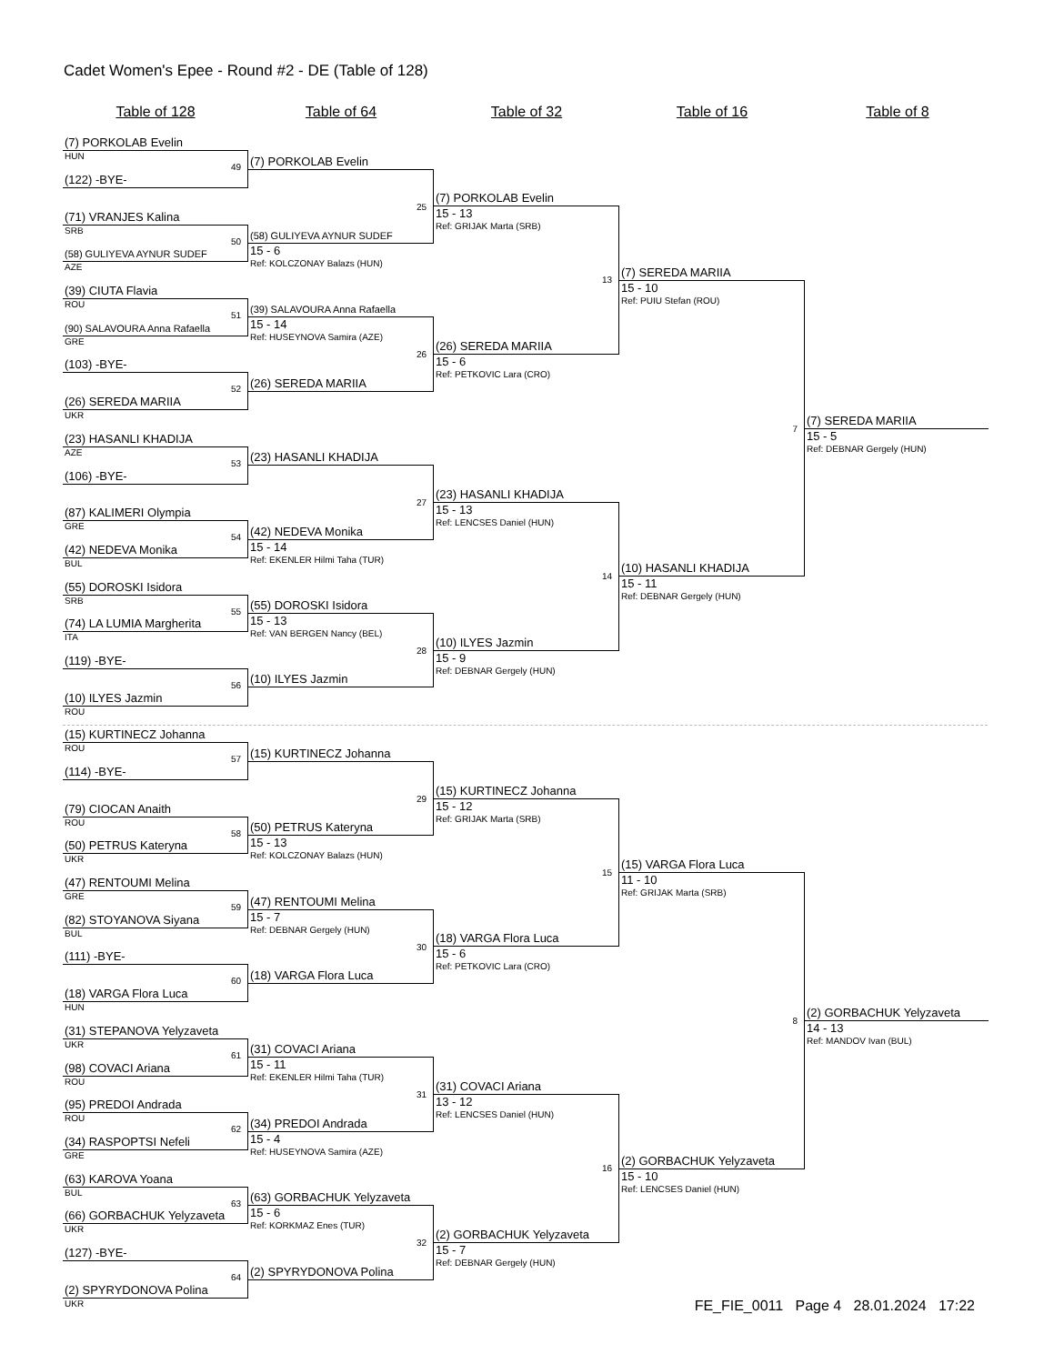Cadet Women's Epee - Round #2 - DE (Table of 128)
Table of 128 Table of 64 Table of 32 Table of 16 Table of 8
(7) PORKOLAB Evelin
HUN
49
(122) -BYE-
(71) VRANJES Kalina
SRB
50
(58) GULIYEVA AYNUR SUDEF
AZE
(39) CIUTA Flavia
ROU
51
(90) SALAVOURA Anna Rafaella
GRE
(103) -BYE-
52
(26) SEREDA MARIIA
UKR
(23) HASANLI KHADIJA
AZE
53
(106) -BYE-
(87) KALIMERI Olympia
GRE
54
(42) NEDEVA Monika
BUL
(55) DOROSKI Isidora
SRB
55
(74) LA LUMIA Margherita
ITA
(119) -BYE-
56
(10) ILYES Jazmin
ROU
(15) KURTINECZ Johanna
ROU
57
(114) -BYE-
(79) CIOCAN Anaith
ROU
58
(50) PETRUS Kateryna
UKR
(47) RENTOUMI Melina
GRE
59
(82) STOYANOVA Siyana
BUL
(111) -BYE-
60
(18) VARGA Flora Luca
HUN
(31) STEPANOVA Yelyzaveta
UKR
61
(98) COVACI Ariana
ROU
(95) PREDOI Andrada
ROU
62
(34) RASPOPTSI Nefeli
GRE
(63) KAROVA Yoana
BUL
63
(66) GORBACHUK Yelyzaveta
UKR
(127) -BYE-
64
(2) SPYRYDONOVA Polina
UKR
(7) PORKOLAB Evelin
25
(58) GULIYEVA AYNUR SUDEF
15 - 6
Ref: KOLCZONAY Balazs (HUN)
(39) SALAVOURA Anna Rafaella
15 - 14
Ref: HUSEYNOVA Samira (AZE)
26
(26) SEREDA MARIIA
(23) HASANLI KHADIJA
27
(42) NEDEVA Monika
15 - 14
Ref: EKENLER Hilmi Taha (TUR)
(55) DOROSKI Isidora
15 - 13
Ref: VAN BERGEN Nancy (BEL)
28
(10) ILYES Jazmin
(15) KURTINECZ Johanna
29
(50) PETRUS Kateryna
15 - 13
Ref: KOLCZONAY Balazs (HUN)
(47) RENTOUMI Melina
15 - 7
Ref: DEBNAR Gergely (HUN)
30
(18) VARGA Flora Luca
(31) COVACI Ariana
15 - 11
Ref: EKENLER Hilmi Taha (TUR)
31
(34) PREDOI Andrada
15 - 4
Ref: HUSEYNOVA Samira (AZE)
(63) GORBACHUK Yelyzaveta
15 - 6
Ref: KORKMAZ Enes (TUR)
32
(2) SPYRYDONOVA Polina
(7) PORKOLAB Evelin
15 - 13
Ref: GRIJAK Marta (SRB)
13
(26) SEREDA MARIIA
15 - 6
Ref: PETKOVIC Lara (CRO)
(23) HASANLI KHADIJA
15 - 13
Ref: LENCSES Daniel (HUN)
14
(10) ILYES Jazmin
15 - 9
Ref: DEBNAR Gergely (HUN)
(15) KURTINECZ Johanna
15 - 12
Ref: GRIJAK Marta (SRB)
15
(18) VARGA Flora Luca
15 - 6
Ref: PETKOVIC Lara (CRO)
(31) COVACI Ariana
13 - 12
Ref: LENCSES Daniel (HUN)
16
(2) GORBACHUK Yelyzaveta
15 - 7
Ref: DEBNAR Gergely (HUN)
(7) SEREDA MARIIA
15 - 10
Ref: PUIU Stefan (ROU)
7
(10) HASANLI KHADIJA
15 - 11
Ref: DEBNAR Gergely (HUN)
(15) VARGA Flora Luca
11 - 10
Ref: GRIJAK Marta (SRB)
8
(2) GORBACHUK Yelyzaveta
15 - 10
Ref: LENCSES Daniel (HUN)
(7) SEREDA MARIIA
15 - 5
Ref: DEBNAR Gergely (HUN)
(2) GORBACHUK Yelyzaveta
14 - 13
Ref: MANDOV Ivan (BUL)
FE_FIE_0011 Page 4 28.01.2024 17:22